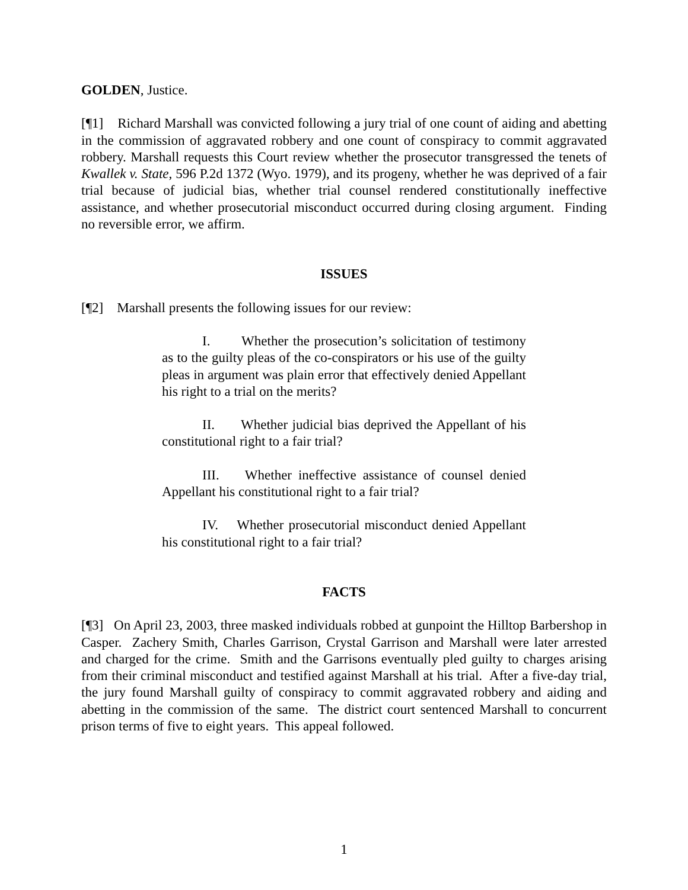GOLDEN, Justice.
[¶1] Richard Marshall was convicted following a jury trial of one count of aiding and abetting in the commission of aggravated robbery and one count of conspiracy to commit aggravated robbery. Marshall requests this Court review whether the prosecutor transgressed the tenets of Kwallek v. State, 596 P.2d 1372 (Wyo. 1979), and its progeny, whether he was deprived of a fair trial because of judicial bias, whether trial counsel rendered constitutionally ineffective assistance, and whether prosecutorial misconduct occurred during closing argument. Finding no reversible error, we affirm.
ISSUES
[¶2] Marshall presents the following issues for our review:
I. Whether the prosecution’s solicitation of testimony as to the guilty pleas of the co-conspirators or his use of the guilty pleas in argument was plain error that effectively denied Appellant his right to a trial on the merits?
II. Whether judicial bias deprived the Appellant of his constitutional right to a fair trial?
III. Whether ineffective assistance of counsel denied Appellant his constitutional right to a fair trial?
IV. Whether prosecutorial misconduct denied Appellant his constitutional right to a fair trial?
FACTS
[¶3] On April 23, 2003, three masked individuals robbed at gunpoint the Hilltop Barbershop in Casper. Zachery Smith, Charles Garrison, Crystal Garrison and Marshall were later arrested and charged for the crime. Smith and the Garrisons eventually pled guilty to charges arising from their criminal misconduct and testified against Marshall at his trial. After a five-day trial, the jury found Marshall guilty of conspiracy to commit aggravated robbery and aiding and abetting in the commission of the same. The district court sentenced Marshall to concurrent prison terms of five to eight years. This appeal followed.
1